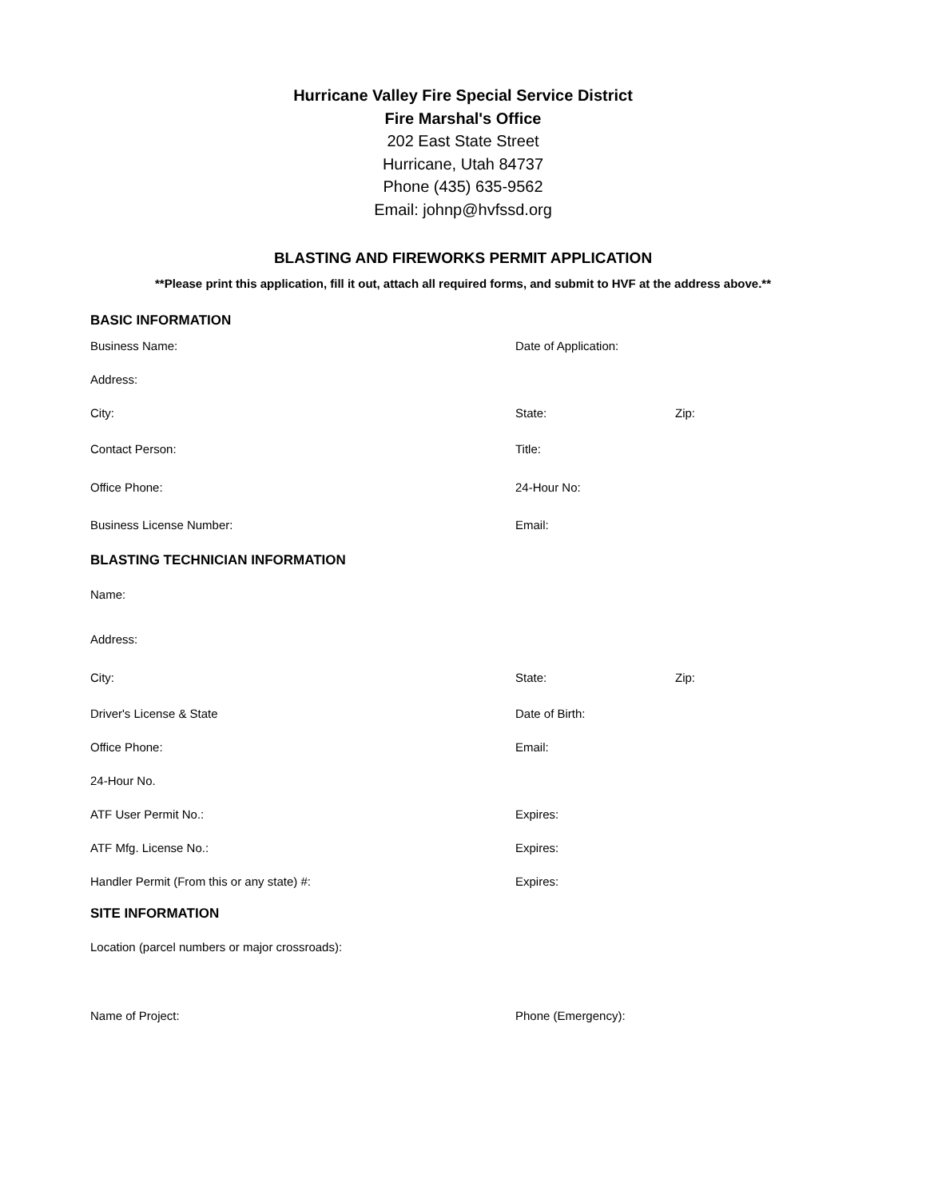Hurricane Valley Fire Special Service District
Fire Marshal's Office
202 East State Street
Hurricane, Utah 84737
Phone (435) 635-9562
Email: johnp@hvfssd.org
BLASTING AND FIREWORKS PERMIT APPLICATION
**Please print this application, fill it out, attach all required forms, and submit to HVF at the address above.**
BASIC INFORMATION
Business Name: Date of Application:
Address:
City: State: Zip:
Contact Person: Title:
Office Phone: 24-Hour No:
Business License Number: Email:
BLASTING TECHNICIAN INFORMATION
Name:
Address:
City: State: Zip:
Driver's License & State Date of Birth:
Office Phone: Email:
24-Hour No.
ATF User Permit No.: Expires:
ATF Mfg. License No.: Expires:
Handler Permit (From this or any state) #: Expires:
SITE INFORMATION
Location (parcel numbers or major crossroads):
Name of Project: Phone (Emergency):